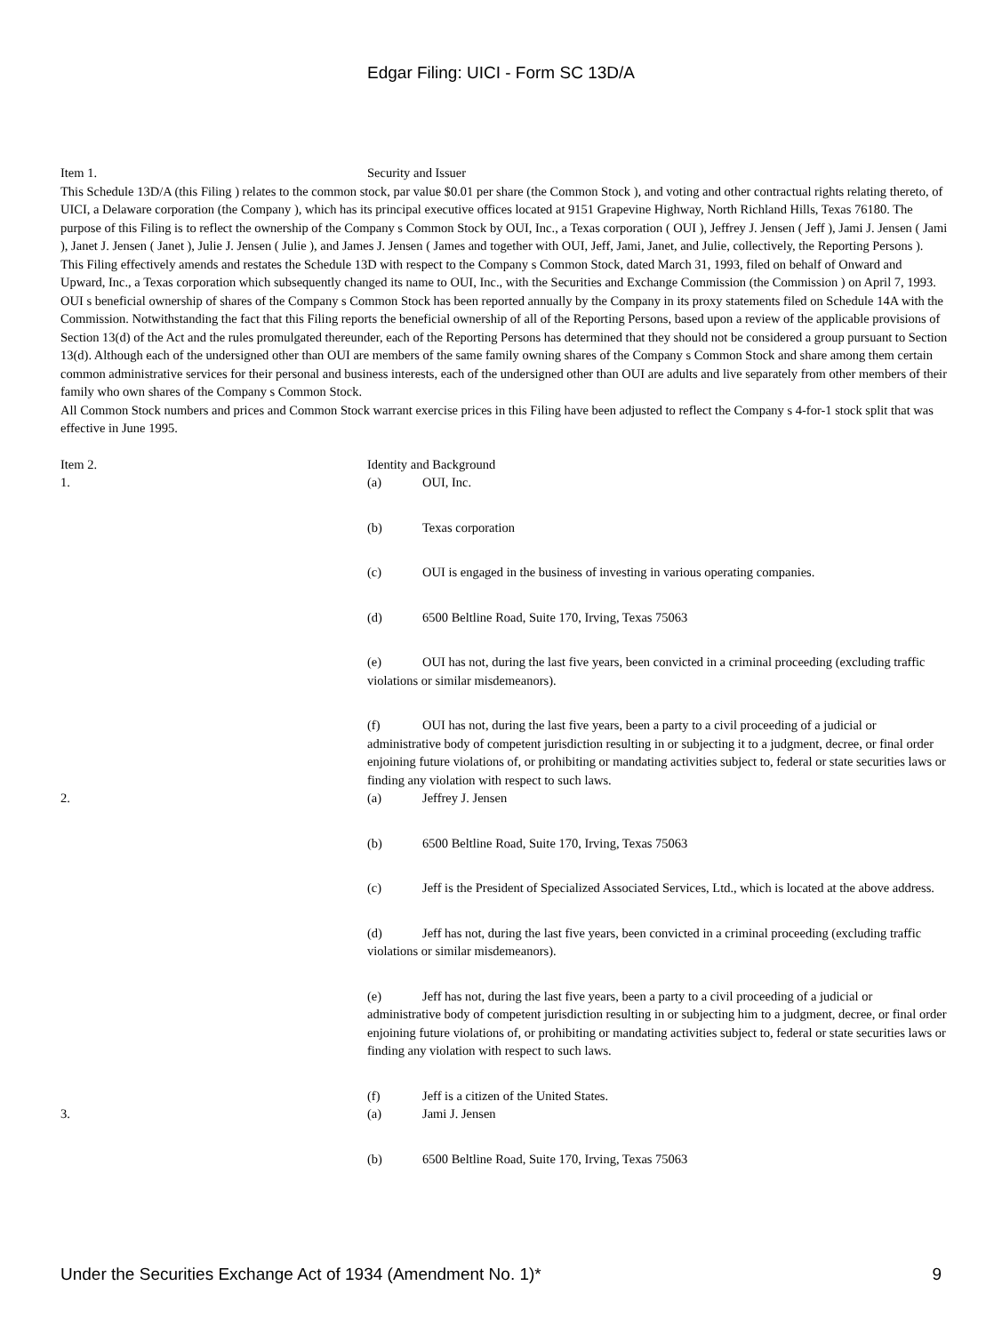Edgar Filing: UICI - Form SC 13D/A
Item 1. Security and Issuer
This Schedule 13D/A (this Filing ) relates to the common stock, par value $0.01 per share (the Common Stock ), and voting and other contractual rights relating thereto, of UICI, a Delaware corporation (the Company ), which has its principal executive offices located at 9151 Grapevine Highway, North Richland Hills, Texas 76180. The purpose of this Filing is to reflect the ownership of the Company s Common Stock by OUI, Inc., a Texas corporation ( OUI ), Jeffrey J. Jensen ( Jeff ), Jami J. Jensen ( Jami ), Janet J. Jensen ( Janet ), Julie J. Jensen ( Julie ), and James J. Jensen ( James and together with OUI, Jeff, Jami, Janet, and Julie, collectively, the Reporting Persons ).
This Filing effectively amends and restates the Schedule 13D with respect to the Company s Common Stock, dated March 31, 1993, filed on behalf of Onward and Upward, Inc., a Texas corporation which subsequently changed its name to OUI, Inc., with the Securities and Exchange Commission (the Commission ) on April 7, 1993. OUI s beneficial ownership of shares of the Company s Common Stock has been reported annually by the Company in its proxy statements filed on Schedule 14A with the Commission. Notwithstanding the fact that this Filing reports the beneficial ownership of all of the Reporting Persons, based upon a review of the applicable provisions of Section 13(d) of the Act and the rules promulgated thereunder, each of the Reporting Persons has determined that they should not be considered a group pursuant to Section 13(d). Although each of the undersigned other than OUI are members of the same family owning shares of the Company s Common Stock and share among them certain common administrative services for their personal and business interests, each of the undersigned other than OUI are adults and live separately from other members of their family who own shares of the Company s Common Stock.
All Common Stock numbers and prices and Common Stock warrant exercise prices in this Filing have been adjusted to reflect the Company s 4-for-1 stock split that was effective in June 1995.
Item 2. Identity and Background
1. (a) OUI, Inc.
(b) Texas corporation
(c) OUI is engaged in the business of investing in various operating companies.
(d) 6500 Beltline Road, Suite 170, Irving, Texas 75063
(e) OUI has not, during the last five years, been convicted in a criminal proceeding (excluding traffic violations or similar misdemeanors).
(f) OUI has not, during the last five years, been a party to a civil proceeding of a judicial or administrative body of competent jurisdiction resulting in or subjecting it to a judgment, decree, or final order enjoining future violations of, or prohibiting or mandating activities subject to, federal or state securities laws or finding any violation with respect to such laws.
2. (a) Jeffrey J. Jensen
(b) 6500 Beltline Road, Suite 170, Irving, Texas 75063
(c) Jeff is the President of Specialized Associated Services, Ltd., which is located at the above address.
(d) Jeff has not, during the last five years, been convicted in a criminal proceeding (excluding traffic violations or similar misdemeanors).
(e) Jeff has not, during the last five years, been a party to a civil proceeding of a judicial or administrative body of competent jurisdiction resulting in or subjecting him to a judgment, decree, or final order enjoining future violations of, or prohibiting or mandating activities subject to, federal or state securities laws or finding any violation with respect to such laws.
(f) Jeff is a citizen of the United States.
3. (a) Jami J. Jensen
(b) 6500 Beltline Road, Suite 170, Irving, Texas 75063
Under the Securities Exchange Act of 1934 (Amendment No. 1)* 9